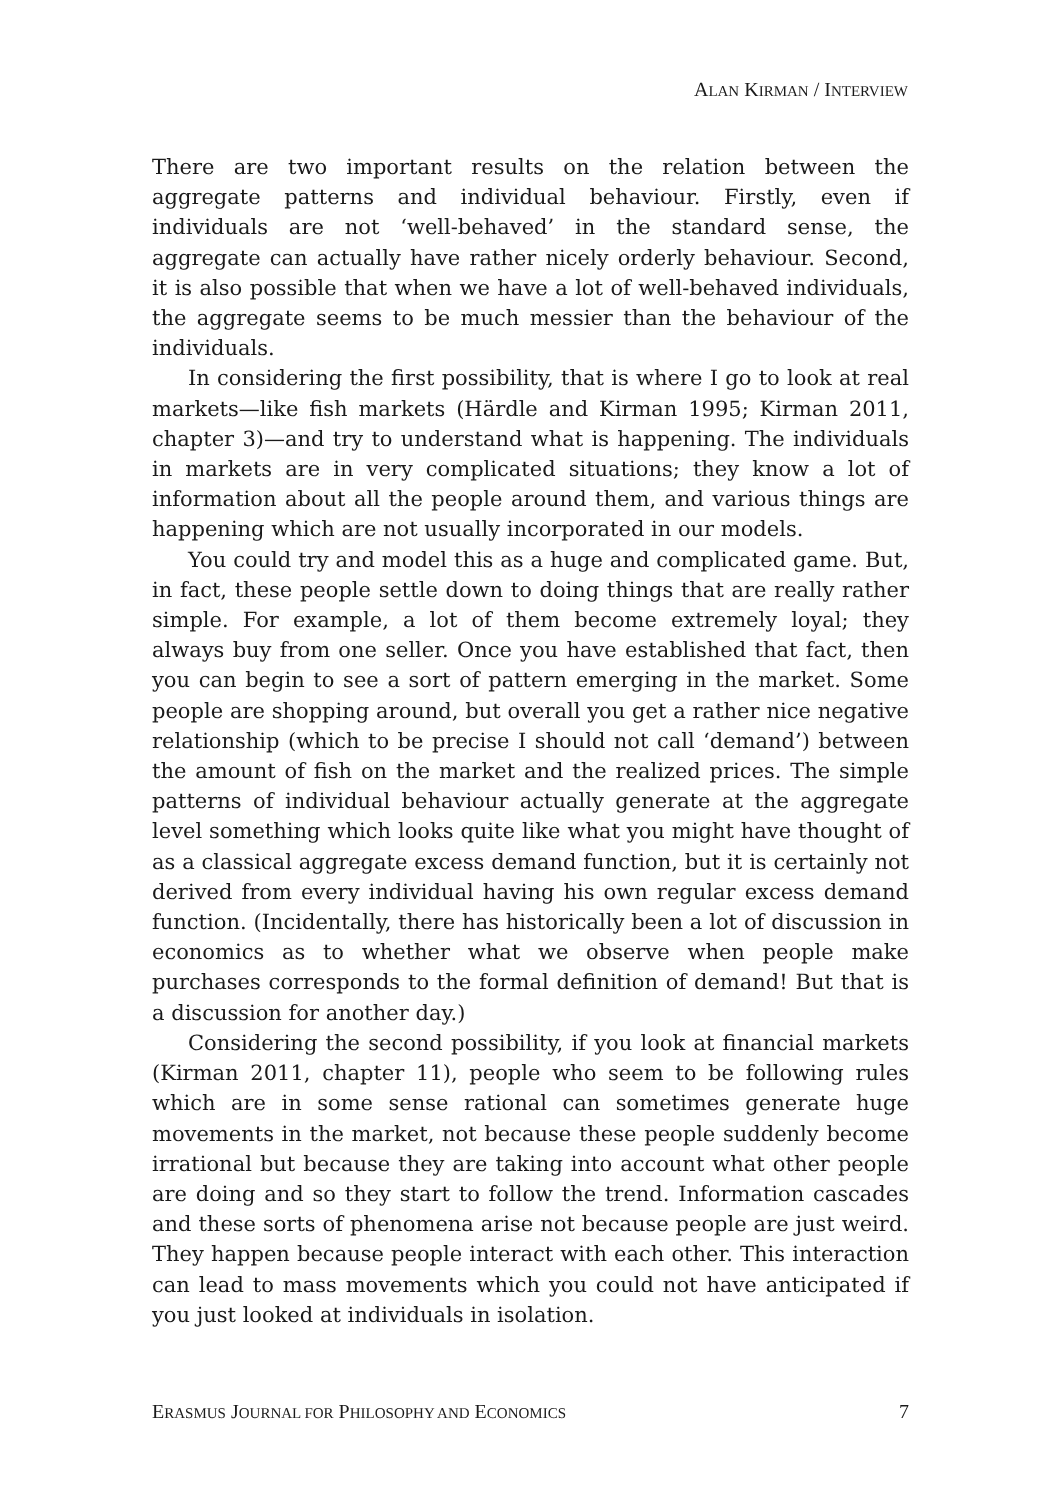ALAN KIRMAN / INTERVIEW
There are two important results on the relation between the aggregate patterns and individual behaviour. Firstly, even if individuals are not ‘well-behaved’ in the standard sense, the aggregate can actually have rather nicely orderly behaviour. Second, it is also possible that when we have a lot of well-behaved individuals, the aggregate seems to be much messier than the behaviour of the individuals.
In considering the first possibility, that is where I go to look at real markets—like fish markets (Härdle and Kirman 1995; Kirman 2011, chapter 3)—and try to understand what is happening. The individuals in markets are in very complicated situations; they know a lot of information about all the people around them, and various things are happening which are not usually incorporated in our models.
You could try and model this as a huge and complicated game. But, in fact, these people settle down to doing things that are really rather simple. For example, a lot of them become extremely loyal; they always buy from one seller. Once you have established that fact, then you can begin to see a sort of pattern emerging in the market. Some people are shopping around, but overall you get a rather nice negative relationship (which to be precise I should not call ‘demand’) between the amount of fish on the market and the realized prices. The simple patterns of individual behaviour actually generate at the aggregate level something which looks quite like what you might have thought of as a classical aggregate excess demand function, but it is certainly not derived from every individual having his own regular excess demand function. (Incidentally, there has historically been a lot of discussion in economics as to whether what we observe when people make purchases corresponds to the formal definition of demand! But that is a discussion for another day.)
Considering the second possibility, if you look at financial markets (Kirman 2011, chapter 11), people who seem to be following rules which are in some sense rational can sometimes generate huge movements in the market, not because these people suddenly become irrational but because they are taking into account what other people are doing and so they start to follow the trend. Information cascades and these sorts of phenomena arise not because people are just weird. They happen because people interact with each other. This interaction can lead to mass movements which you could not have anticipated if you just looked at individuals in isolation.
ERASMUS JOURNAL FOR PHILOSOPHY AND ECONOMICS 7